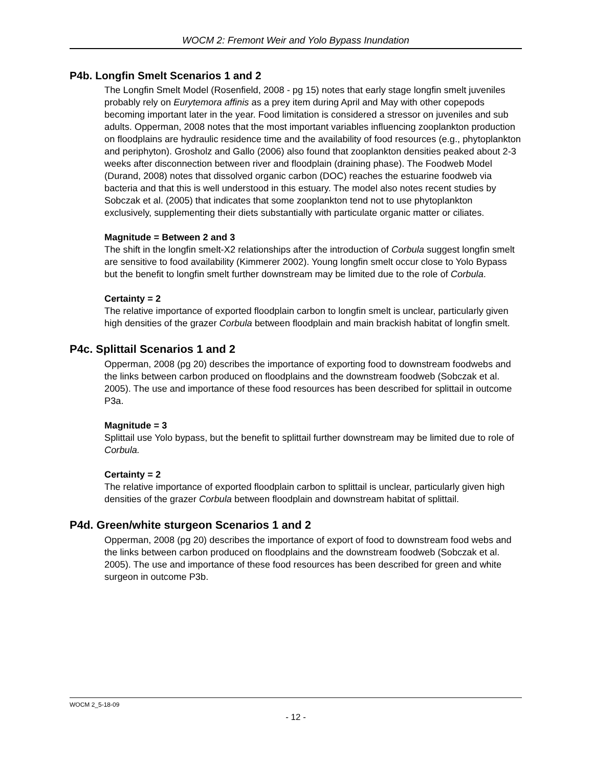WOCM 2: Fremont Weir and Yolo Bypass Inundation
P4b. Longfin Smelt Scenarios 1 and 2
The Longfin Smelt Model (Rosenfield, 2008 - pg 15) notes that early stage longfin smelt juveniles probably rely on Eurytemora affinis as a prey item during April and May with other copepods becoming important later in the year. Food limitation is considered a stressor on juveniles and sub adults. Opperman, 2008 notes that the most important variables influencing zooplankton production on floodplains are hydraulic residence time and the availability of food resources (e.g., phytoplankton and periphyton). Grosholz and Gallo (2006) also found that zooplankton densities peaked about 2-3 weeks after disconnection between river and floodplain (draining phase). The Foodweb Model (Durand, 2008) notes that dissolved organic carbon (DOC) reaches the estuarine foodweb via bacteria and that this is well understood in this estuary. The model also notes recent studies by Sobczak et al. (2005) that indicates that some zooplankton tend not to use phytoplankton exclusively, supplementing their diets substantially with particulate organic matter or ciliates.
Magnitude = Between 2 and 3
The shift in the longfin smelt-X2 relationships after the introduction of Corbula suggest longfin smelt are sensitive to food availability (Kimmerer 2002). Young longfin smelt occur close to Yolo Bypass but the benefit to longfin smelt further downstream may be limited due to the role of Corbula.
Certainty = 2
The relative importance of exported floodplain carbon to longfin smelt is unclear, particularly given high densities of the grazer Corbula between floodplain and main brackish habitat of longfin smelt.
P4c. Splittail Scenarios 1 and 2
Opperman, 2008 (pg 20) describes the importance of exporting food to downstream foodwebs and the links between carbon produced on floodplains and the downstream foodweb (Sobczak et al. 2005). The use and importance of these food resources has been described for splittail in outcome P3a.
Magnitude = 3
Splittail use Yolo bypass, but the benefit to splittail further downstream may be limited due to role of Corbula.
Certainty = 2
The relative importance of exported floodplain carbon to splittail is unclear, particularly given high densities of the grazer Corbula between floodplain and downstream habitat of splittail.
P4d. Green/white sturgeon Scenarios 1 and 2
Opperman, 2008 (pg 20) describes the importance of export of food to downstream food webs and the links between carbon produced on floodplains and the downstream foodweb (Sobczak et al. 2005). The use and importance of these food resources has been described for green and white surgeon in outcome P3b.
WOCM 2_5-18-09
- 12 -